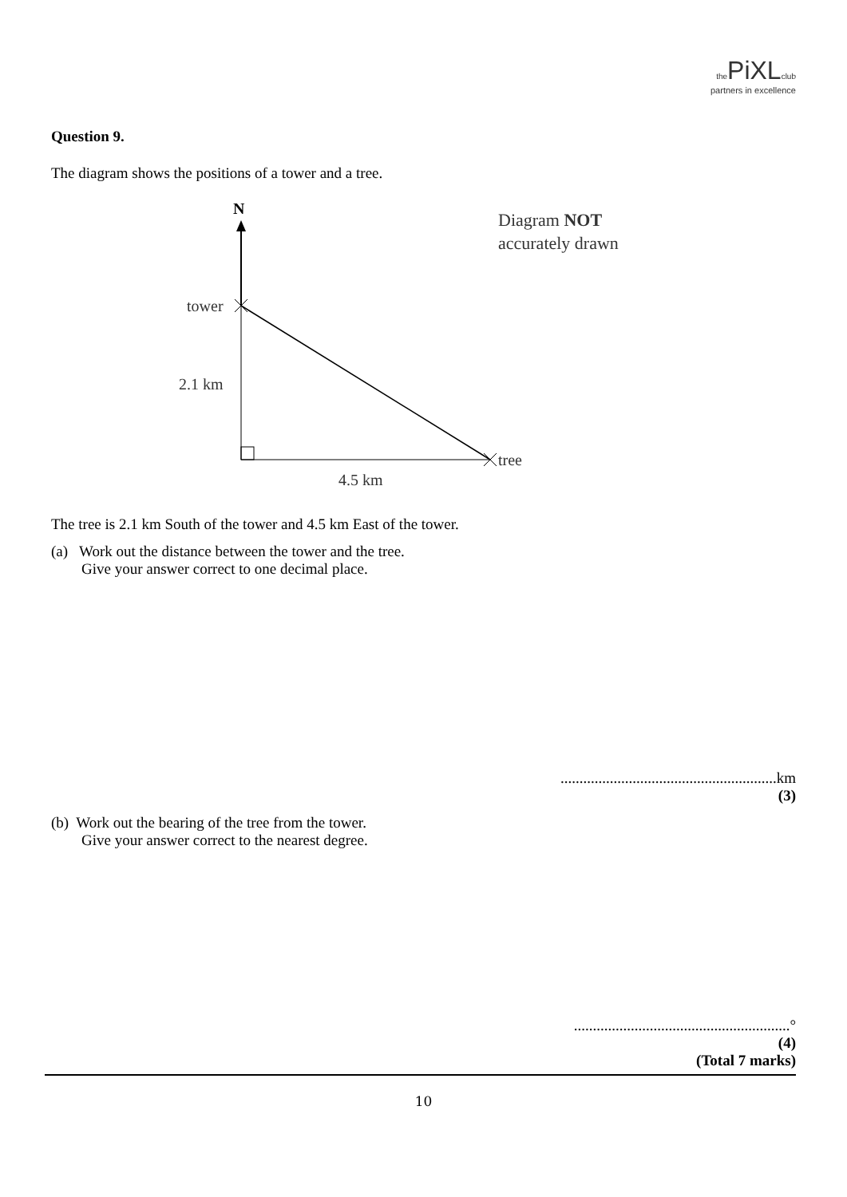the PiXL club
partners in excellence
Question 9.
The diagram shows the positions of a tower and a tree.
N
tower
tree
2.1 km
4.5 km
Diagram NOT
accurately drawn
The tree is 2.1 km South of the tower and 4.5 km East of the tower.
(a) Work out the distance between the tower and the tree.
Give your answer correct to one decimal place.
.........................................................km
(3)
(b) Work out the bearing of the tree from the tower.
Give your answer correct to the nearest degree.
.........................................................°
(4)
(Total 7 marks)
10